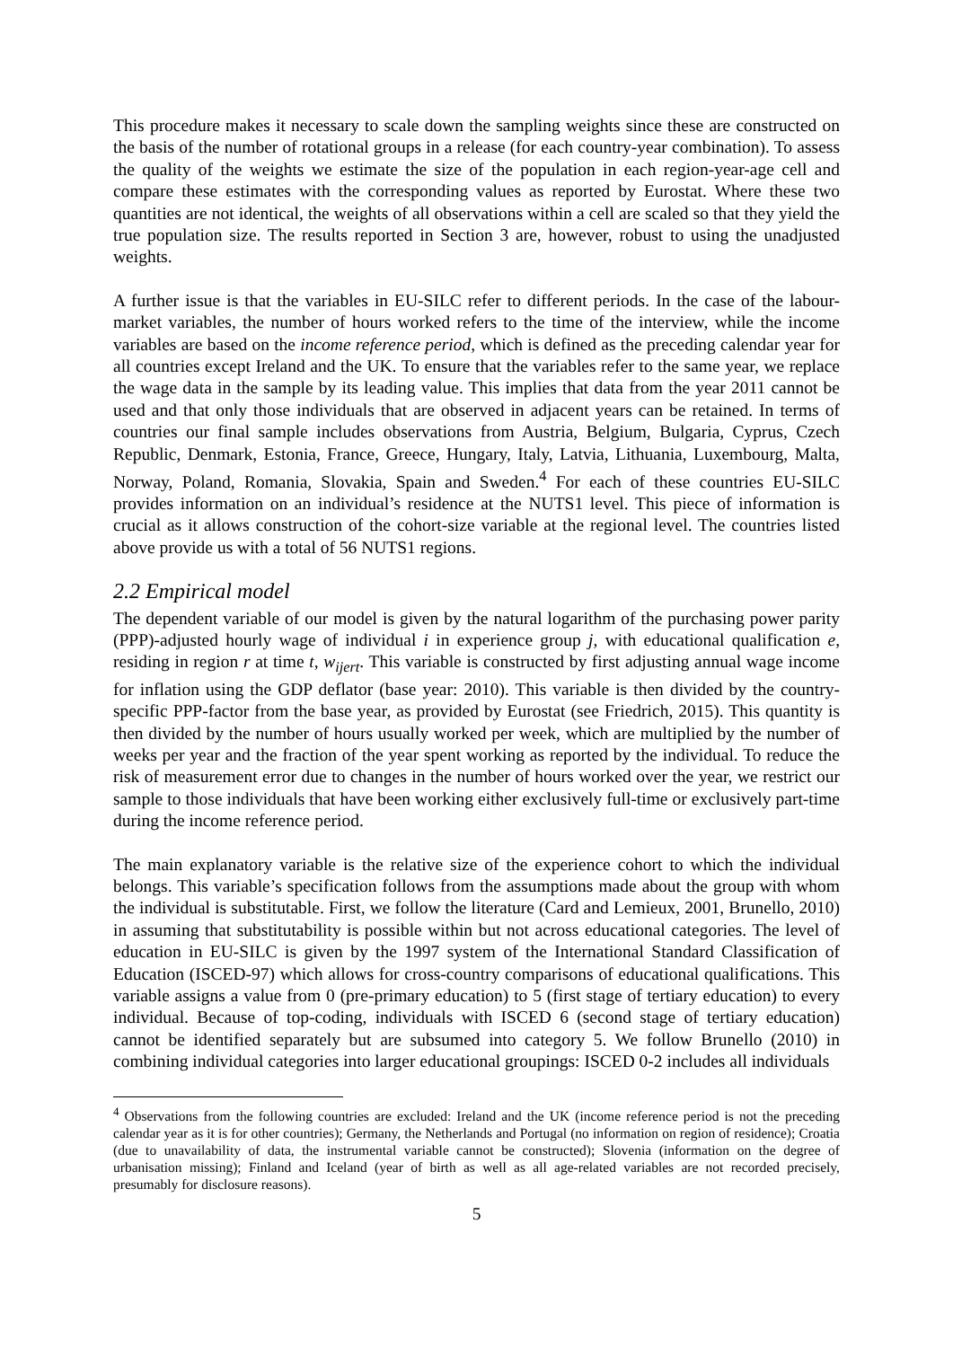This procedure makes it necessary to scale down the sampling weights since these are constructed on the basis of the number of rotational groups in a release (for each country-year combination). To assess the quality of the weights we estimate the size of the population in each region-year-age cell and compare these estimates with the corresponding values as reported by Eurostat. Where these two quantities are not identical, the weights of all observations within a cell are scaled so that they yield the true population size. The results reported in Section 3 are, however, robust to using the unadjusted weights.
A further issue is that the variables in EU-SILC refer to different periods. In the case of the labour-market variables, the number of hours worked refers to the time of the interview, while the income variables are based on the income reference period, which is defined as the preceding calendar year for all countries except Ireland and the UK. To ensure that the variables refer to the same year, we replace the wage data in the sample by its leading value. This implies that data from the year 2011 cannot be used and that only those individuals that are observed in adjacent years can be retained. In terms of countries our final sample includes observations from Austria, Belgium, Bulgaria, Cyprus, Czech Republic, Denmark, Estonia, France, Greece, Hungary, Italy, Latvia, Lithuania, Luxembourg, Malta, Norway, Poland, Romania, Slovakia, Spain and Sweden.<sup>4</sup> For each of these countries EU-SILC provides information on an individual’s residence at the NUTS1 level. This piece of information is crucial as it allows construction of the cohort-size variable at the regional level. The countries listed above provide us with a total of 56 NUTS1 regions.
2.2 Empirical model
The dependent variable of our model is given by the natural logarithm of the purchasing power parity (PPP)-adjusted hourly wage of individual i in experience group j, with educational qualification e, residing in region r at time t, w<sub>ijert</sub>. This variable is constructed by first adjusting annual wage income for inflation using the GDP deflator (base year: 2010). This variable is then divided by the country-specific PPP-factor from the base year, as provided by Eurostat (see Friedrich, 2015). This quantity is then divided by the number of hours usually worked per week, which are multiplied by the number of weeks per year and the fraction of the year spent working as reported by the individual. To reduce the risk of measurement error due to changes in the number of hours worked over the year, we restrict our sample to those individuals that have been working either exclusively full-time or exclusively part-time during the income reference period.
The main explanatory variable is the relative size of the experience cohort to which the individual belongs. This variable’s specification follows from the assumptions made about the group with whom the individual is substitutable. First, we follow the literature (Card and Lemieux, 2001, Brunello, 2010) in assuming that substitutability is possible within but not across educational categories. The level of education in EU-SILC is given by the 1997 system of the International Standard Classification of Education (ISCED-97) which allows for cross-country comparisons of educational qualifications. This variable assigns a value from 0 (pre-primary education) to 5 (first stage of tertiary education) to every individual. Because of top-coding, individuals with ISCED 6 (second stage of tertiary education) cannot be identified separately but are subsumed into category 5. We follow Brunello (2010) in combining individual categories into larger educational groupings: ISCED 0-2 includes all individuals
<sup>4</sup> Observations from the following countries are excluded: Ireland and the UK (income reference period is not the preceding calendar year as it is for other countries); Germany, the Netherlands and Portugal (no information on region of residence); Croatia (due to unavailability of data, the instrumental variable cannot be constructed); Slovenia (information on the degree of urbanisation missing); Finland and Iceland (year of birth as well as all age-related variables are not recorded precisely, presumably for disclosure reasons).
5